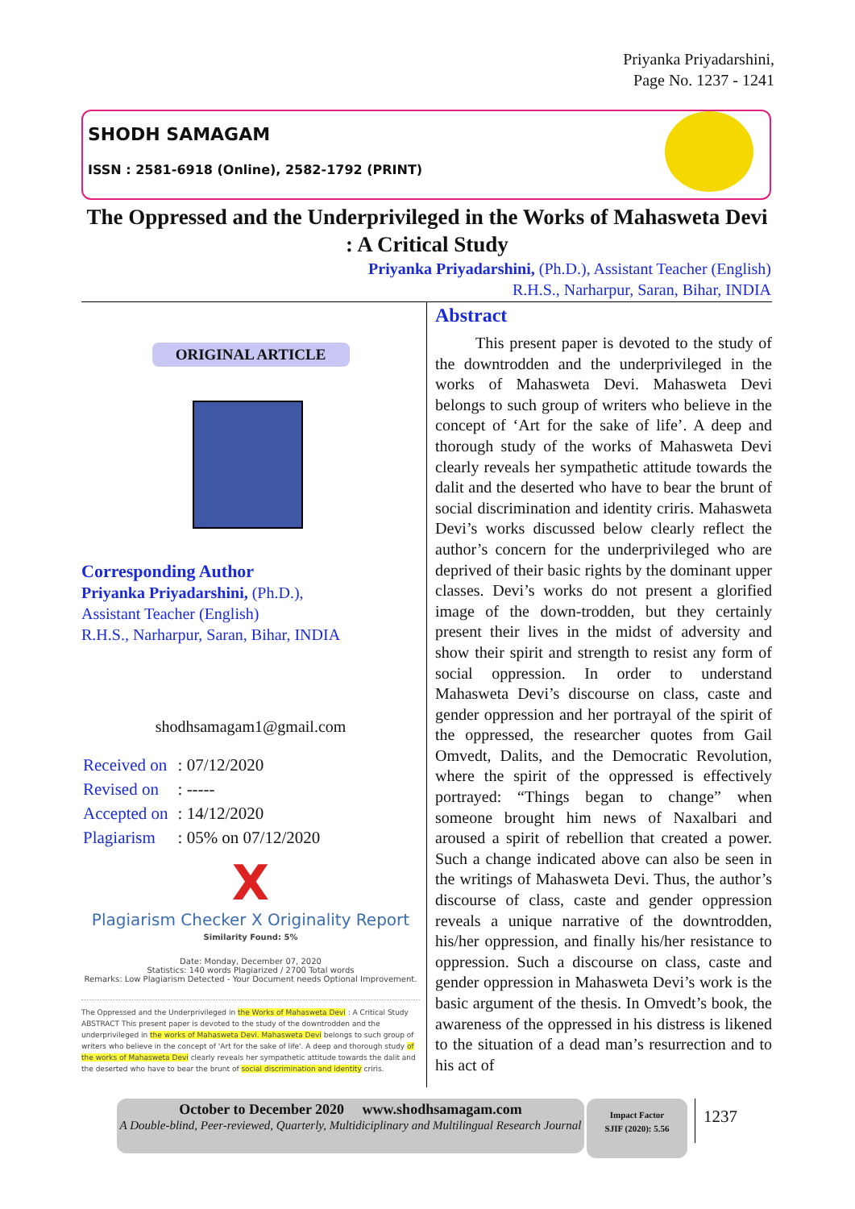Priyanka Priyadarshini,
Page No. 1237 - 1241
SHODH SAMAGAM
ISSN : 2581-6918 (Online), 2582-1792 (PRINT)
The Oppressed and the Underprivileged in the Works of Mahasweta Devi : A Critical Study
Priyanka Priyadarshini, (Ph.D.), Assistant Teacher (English)
R.H.S., Narharpur, Saran, Bihar, INDIA
ORIGINAL ARTICLE
Corresponding Author
Priyanka Priyadarshini, (Ph.D.),
Assistant Teacher (English)
R.H.S., Narharpur, Saran, Bihar, INDIA
shodhsamagam1@gmail.com
| Received on | : 07/12/2020 |
| Revised on | : ----- |
| Accepted on | : 14/12/2020 |
| Plagiarism | : 05% on 07/12/2020 |
X
Plagiarism Checker X Originality Report
Similarity Found: 5%
Date: Monday, December 07, 2020
Statistics: 140 words Plagiarized / 2700 Total words
Remarks: Low Plagiarism Detected - Your Document needs Optional Improvement.
The Oppressed and the Underprivileged in the Works of Mahasweta Devi : A Critical Study ABSTRACT This present paper is devoted to the study of the downtrodden and the underprivileged in the works of Mahasweta Devi. Mahasweta Devi belongs to such group of writers who believe in the concept of 'Art for the sake of life'. A deep and thorough study of the works of Mahasweta Devi clearly reveals her sympathetic attitude towards the dalit and the deserted who have to bear the brunt of social discrimination and identity criris.
Abstract
This present paper is devoted to the study of the downtrodden and the underprivileged in the works of Mahasweta Devi. Mahasweta Devi belongs to such group of writers who believe in the concept of ‘Art for the sake of life’. A deep and thorough study of the works of Mahasweta Devi clearly reveals her sympathetic attitude towards the dalit and the deserted who have to bear the brunt of social discrimination and identity criris. Mahasweta Devi’s works discussed below clearly reflect the author’s concern for the underprivileged who are deprived of their basic rights by the dominant upper classes. Devi’s works do not present a glorified image of the down-trodden, but they certainly present their lives in the midst of adversity and show their spirit and strength to resist any form of social oppression. In order to understand Mahasweta Devi’s discourse on class, caste and gender oppression and her portrayal of the spirit of the oppressed, the researcher quotes from Gail Omvedt, Dalits, and the Democratic Revolution, where the spirit of the oppressed is effectively portrayed: “Things began to change” when someone brought him news of Naxalbari and aroused a spirit of rebellion that created a power. Such a change indicated above can also be seen in the writings of Mahasweta Devi. Thus, the author’s discourse of class, caste and gender oppression reveals a unique narrative of the downtrodden, his/her oppression, and finally his/her resistance to oppression. Such a discourse on class, caste and gender oppression in Mahasweta Devi’s work is the basic argument of the thesis. In Omvedt’s book, the awareness of the oppressed in his distress is likened to the situation of a dead man’s resurrection and to his act of
October to December 2020 www.shodhsamagam.com
A Double-blind, Peer-reviewed, Quarterly, Multidiciplinary and Multilingual Research Journal
Impact Factor
SJIF (2020): 5.56
1237